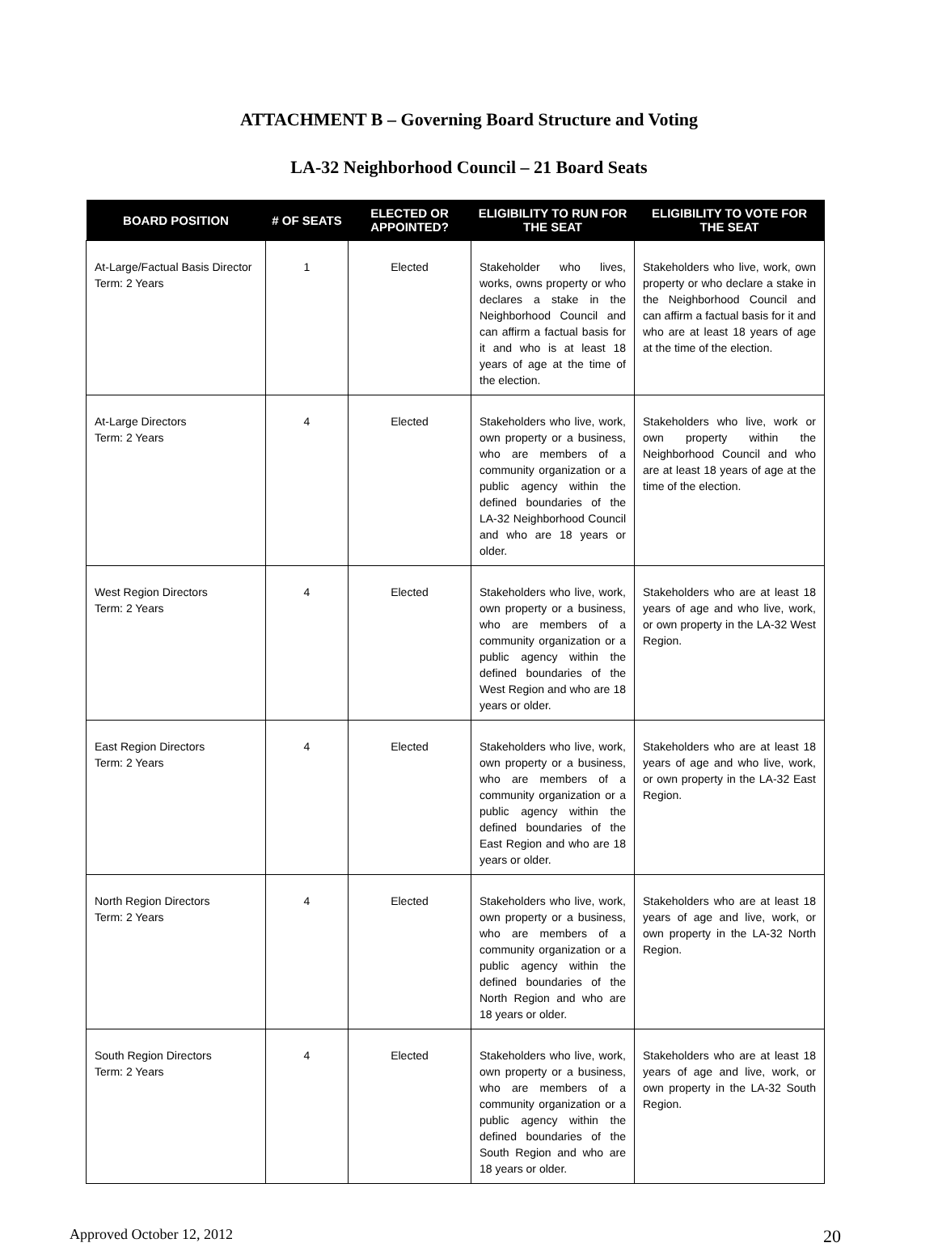ATTACHMENT B – Governing Board Structure and Voting
LA-32 Neighborhood Council – 21 Board Seats
| BOARD POSITION | # OF SEATS | ELECTED OR APPOINTED? | ELIGIBILITY TO RUN FOR THE SEAT | ELIGIBILITY TO VOTE FOR THE SEAT |
| --- | --- | --- | --- | --- |
| At-Large/Factual Basis Director Term: 2 Years | 1 | Elected | Stakeholder who lives, works, owns property or who declares a stake in the Neighborhood Council and can affirm a factual basis for it and who is at least 18 years of age at the time of the election. | Stakeholders who live, work, own property or who declare a stake in the Neighborhood Council and can affirm a factual basis for it and who are at least 18 years of age at the time of the election. |
| At-Large Directors Term: 2 Years | 4 | Elected | Stakeholders who live, work, own property or a business, who are members of a community organization or a public agency within the defined boundaries of the LA-32 Neighborhood Council and who are 18 years or older. | Stakeholders who live, work or own property within the Neighborhood Council and who are at least 18 years of age at the time of the election. |
| West Region Directors Term: 2 Years | 4 | Elected | Stakeholders who live, work, own property or a business, who are members of a community organization or a public agency within the defined boundaries of the West Region and who are 18 years or older. | Stakeholders who are at least 18 years of age and who live, work, or own property in the LA-32 West Region. |
| East Region Directors Term: 2 Years | 4 | Elected | Stakeholders who live, work, own property or a business, who are members of a community organization or a public agency within the defined boundaries of the East Region and who are 18 years or older. | Stakeholders who are at least 18 years of age and who live, work, or own property in the LA-32 East Region. |
| North Region Directors Term: 2 Years | 4 | Elected | Stakeholders who live, work, own property or a business, who are members of a community organization or a public agency within the defined boundaries of the North Region and who are 18 years or older. | Stakeholders who are at least 18 years of age and live, work, or own property in the LA-32 North Region. |
| South Region Directors Term: 2 Years | 4 | Elected | Stakeholders who live, work, own property or a business, who are members of a community organization or a public agency within the defined boundaries of the South Region and who are 18 years or older. | Stakeholders who are at least 18 years of age and live, work, or own property in the LA-32 South Region. |
Approved October 12, 2012 20